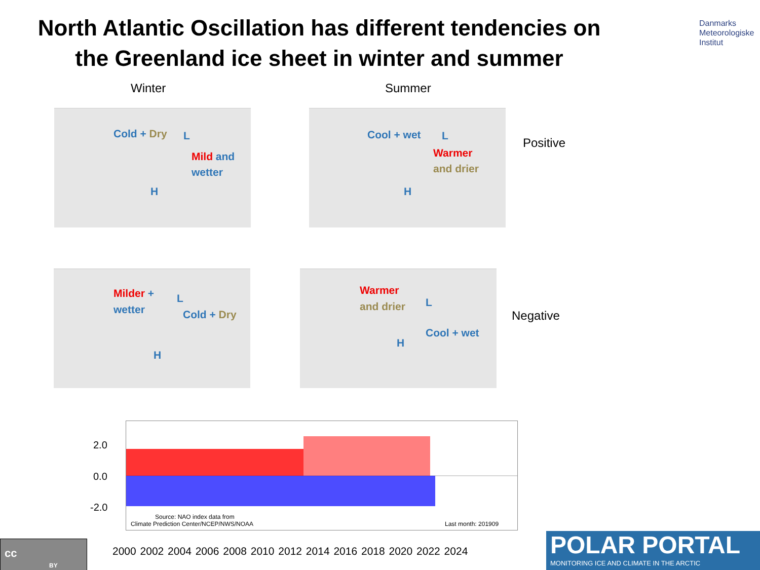North Atlantic Oscillation has different tendencies on the Greenland ice sheet in winter and summer
Danmarks
Meteorologiske
Institut
Winter Summer
Cold + Dry L
Mild and
wetter
H
Cool + wet L
Warmer
and drier
H
Positive
Milder +
wetter
L
Cold + Dry
H
Warmer
and drier L
Cool + wet
H
Negative
Source: NAO index data from
Climate Prediction Center/NCEP/NWS/NOAA
Last month: 201909
2.0
0.0
-2.0
2000 2002 2004 2006 2008 2010 2012 2014 2016 2018 2020 2022 2024
cc
BY
POLAR PORTAL
MONITORING ICE AND CLIMATE IN THE ARCTIC